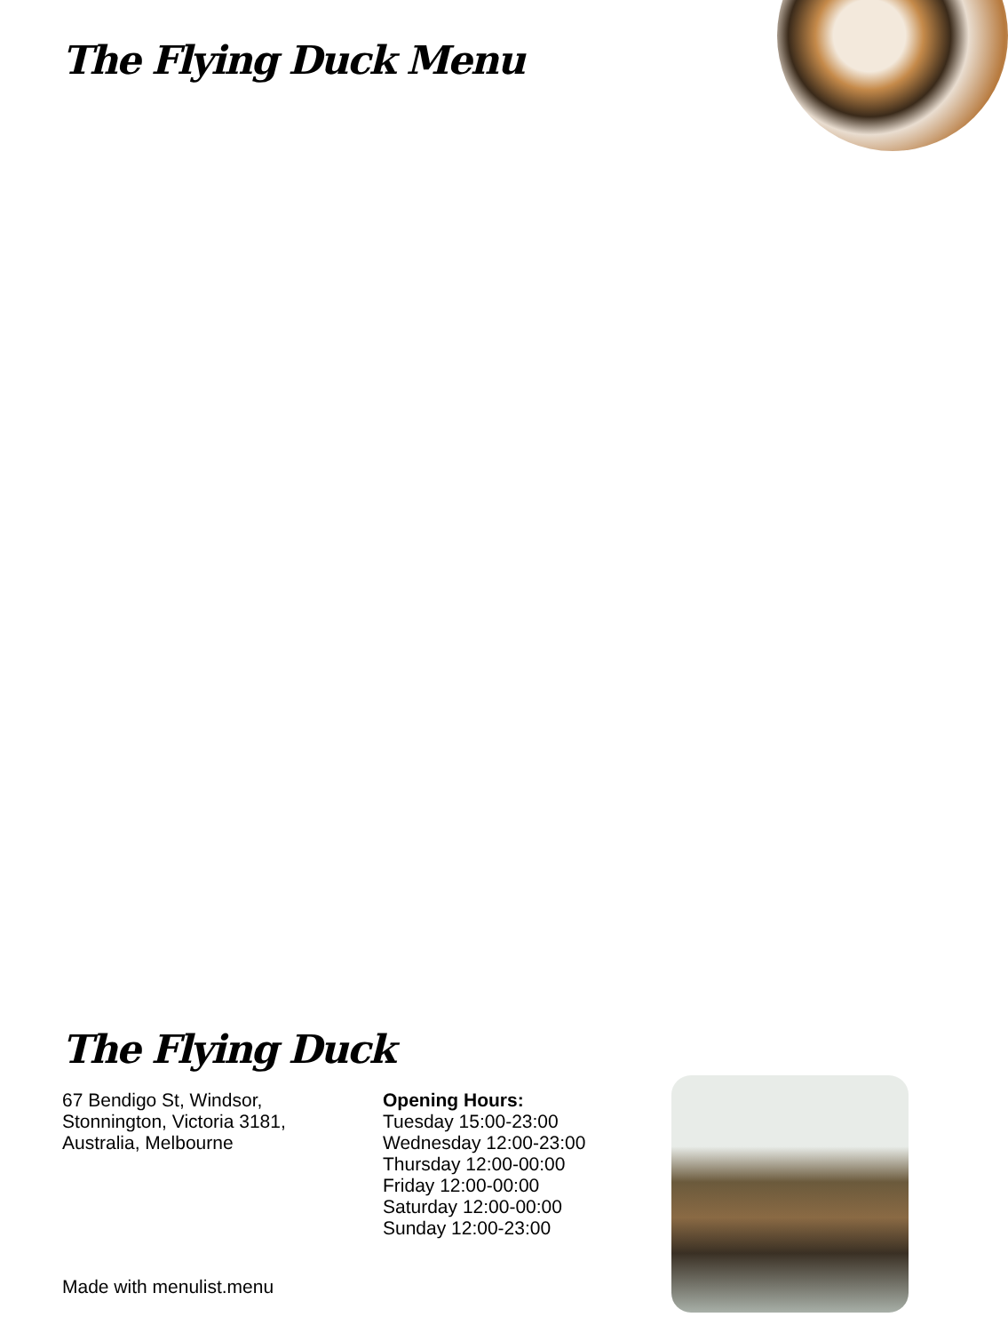The Flying Duck Menu
The Flying Duck
67 Bendigo St, Windsor,
Stonnington, Victoria 3181,
Australia, Melbourne
Opening Hours:
Tuesday 15:00-23:00
Wednesday 12:00-23:00
Thursday 12:00-00:00
Friday 12:00-00:00
Saturday 12:00-00:00
Sunday 12:00-23:00
Made with menulist.menu